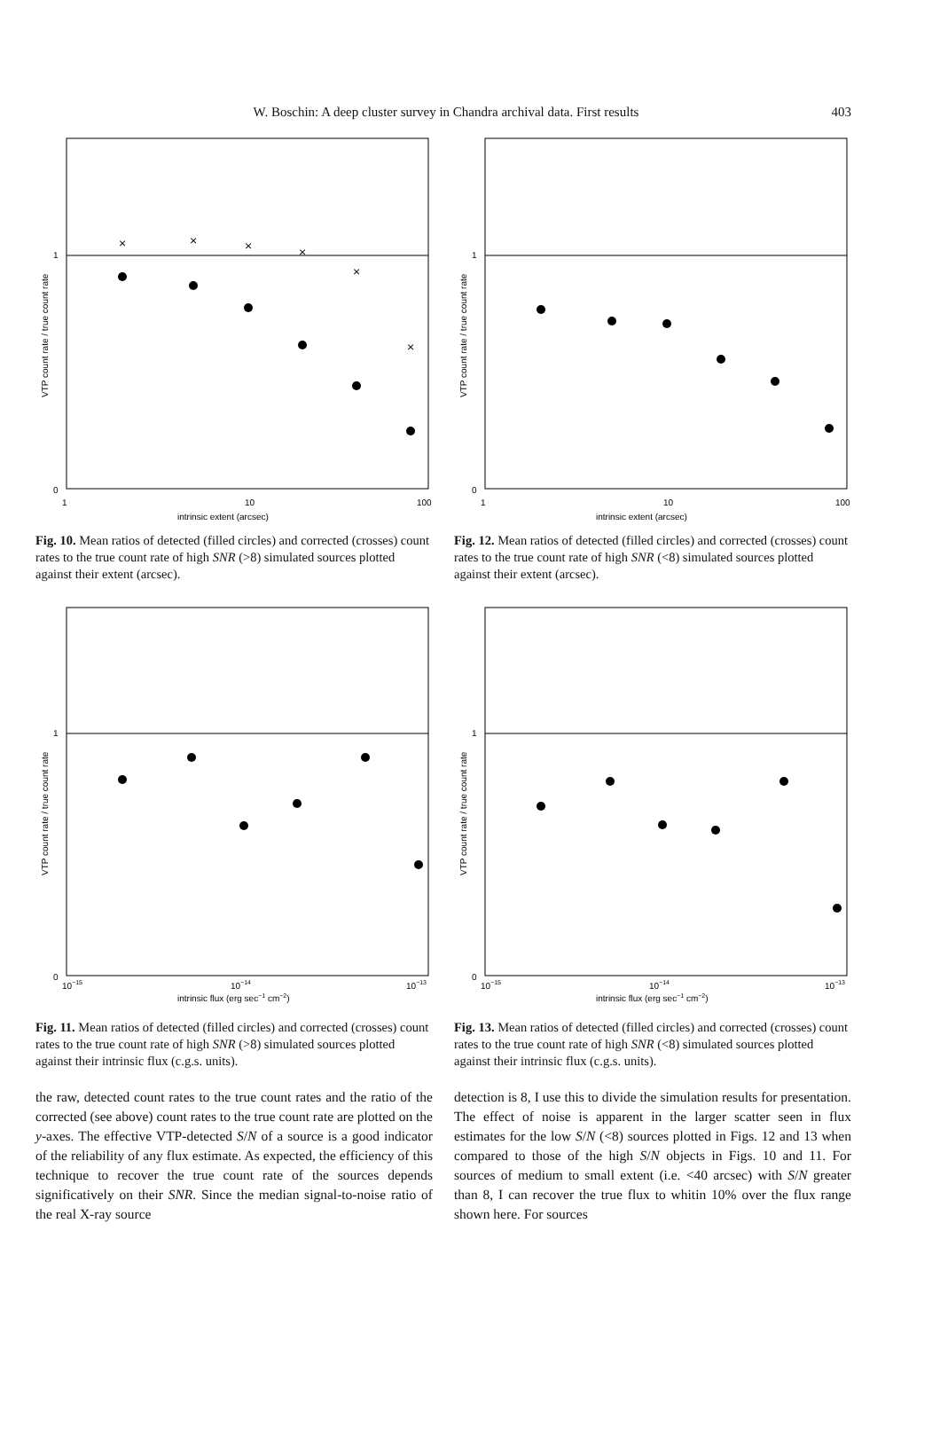W. Boschin: A deep cluster survey in Chandra archival data. First results
403
1
0
1
10
100
intrinsic extent (arcsec)
VTP count rate / true count rate
×
×
×
×
×
×
Fig. 10. Mean ratios of detected (filled circles) and corrected (crosses) count rates to the true count rate of high SNR (>8) simulated sources plotted against their extent (arcsec).
1
0
10−15
10−14
10−13
intrinsic flux (erg sec−1 cm−2)
VTP count rate / true count rate
Fig. 11. Mean ratios of detected (filled circles) and corrected (crosses) count rates to the true count rate of high SNR (>8) simulated sources plotted against their intrinsic flux (c.g.s. units).
the raw, detected count rates to the true count rates and the ratio of the corrected (see above) count rates to the true count rate are plotted on the y-axes. The effective VTP-detected S/N of a source is a good indicator of the reliability of any flux estimate. As expected, the efficiency of this technique to recover the true count rate of the sources depends significatively on their SNR. Since the median signal-to-noise ratio of the real X-ray source
1
0
1
10
100
intrinsic extent (arcsec)
VTP count rate / true count rate
Fig. 12. Mean ratios of detected (filled circles) and corrected (crosses) count rates to the true count rate of high SNR (<8) simulated sources plotted against their extent (arcsec).
1
0
10−15
10−14
10−13
intrinsic flux (erg sec−1 cm−2)
VTP count rate / true count rate
Fig. 13. Mean ratios of detected (filled circles) and corrected (crosses) count rates to the true count rate of high SNR (<8) simulated sources plotted against their intrinsic flux (c.g.s. units).
detection is 8, I use this to divide the simulation results for presentation. The effect of noise is apparent in the larger scatter seen in flux estimates for the low S/N (<8) sources plotted in Figs. 12 and 13 when compared to those of the high S/N objects in Figs. 10 and 11. For sources of medium to small extent (i.e. <40 arcsec) with S/N greater than 8, I can recover the true flux to whitin 10% over the flux range shown here. For sources